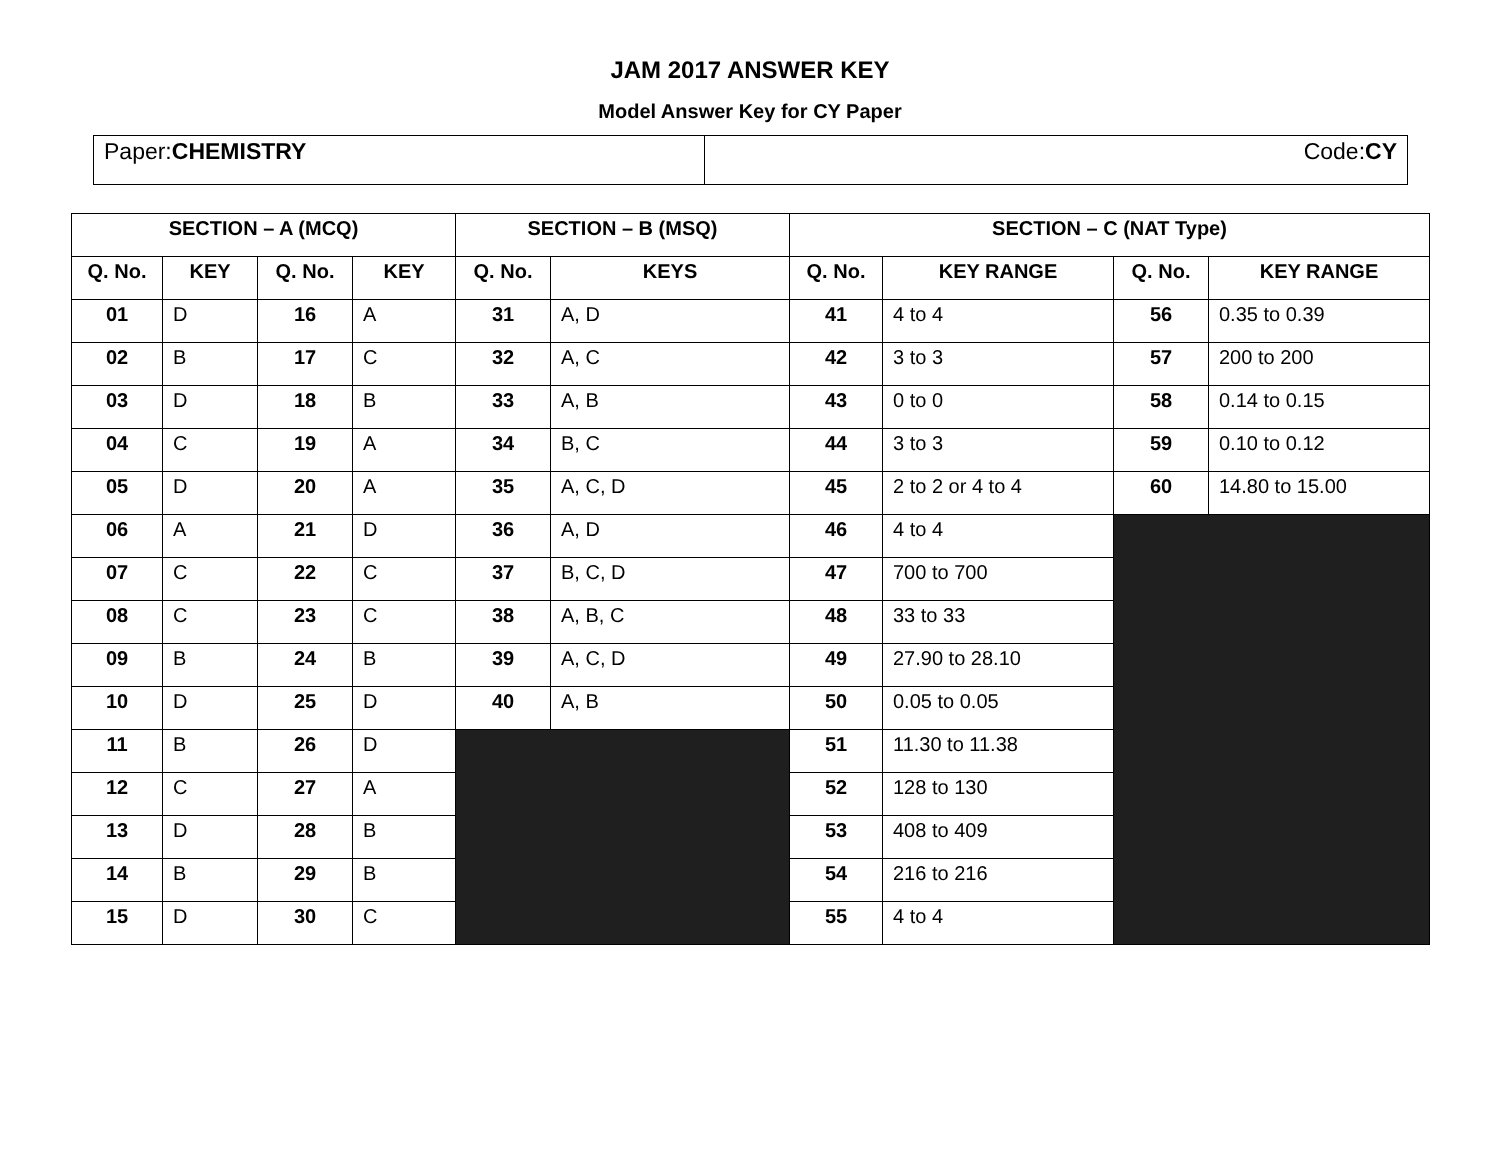JAM 2017 ANSWER KEY
Model Answer Key for CY Paper
| Paper: CHEMISTRY | Code: CY |
| SECTION – A (MCQ) | | | | SECTION – B (MSQ) | | SECTION – C (NAT Type) | | | |
| --- | --- | --- | --- | --- | --- | --- | --- | --- | --- |
| Q. No. | KEY | Q. No. | KEY | Q. No. | KEYS | Q. No. | KEY RANGE | Q. No. | KEY RANGE |
| 01 | D | 16 | A | 31 | A, D | 41 | 4 to 4 | 56 | 0.35 to 0.39 |
| 02 | B | 17 | C | 32 | A, C | 42 | 3 to 3 | 57 | 200 to 200 |
| 03 | D | 18 | B | 33 | A, B | 43 | 0 to 0 | 58 | 0.14 to 0.15 |
| 04 | C | 19 | A | 34 | B, C | 44 | 3 to 3 | 59 | 0.10 to 0.12 |
| 05 | D | 20 | A | 35 | A, C, D | 45 | 2 to 2 or 4 to 4 | 60 | 14.80 to 15.00 |
| 06 | A | 21 | D | 36 | A, D | 46 | 4 to 4 | | |
| 07 | C | 22 | C | 37 | B, C, D | 47 | 700 to 700 | | |
| 08 | C | 23 | C | 38 | A, B, C | 48 | 33 to 33 | | |
| 09 | B | 24 | B | 39 | A, C, D | 49 | 27.90 to 28.10 | | |
| 10 | D | 25 | D | 40 | A, B | 50 | 0.05 to 0.05 | | |
| 11 | B | 26 | D | | | 51 | 11.30 to 11.38 | | |
| 12 | C | 27 | A | | | 52 | 128 to 130 | | |
| 13 | D | 28 | B | | | 53 | 408 to 409 | | |
| 14 | B | 29 | B | | | 54 | 216 to 216 | | |
| 15 | D | 30 | C | | | 55 | 4 to 4 | | |